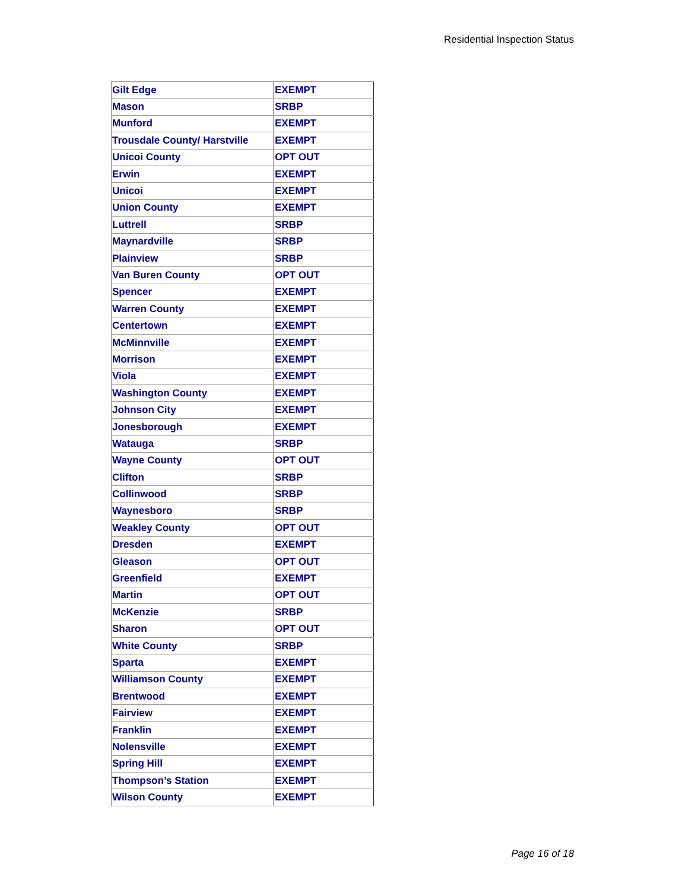Residential Inspection Status
| Gilt Edge | EXEMPT |
| Mason | SRBP |
| Munford | EXEMPT |
| Trousdale County/ Harstville | EXEMPT |
| Unicoi County | OPT OUT |
| Erwin | EXEMPT |
| Unicoi | EXEMPT |
| Union County | EXEMPT |
| Luttrell | SRBP |
| Maynardville | SRBP |
| Plainview | SRBP |
| Van Buren County | OPT OUT |
| Spencer | EXEMPT |
| Warren County | EXEMPT |
| Centertown | EXEMPT |
| McMinnville | EXEMPT |
| Morrison | EXEMPT |
| Viola | EXEMPT |
| Washington County | EXEMPT |
| Johnson City | EXEMPT |
| Jonesborough | EXEMPT |
| Watauga | SRBP |
| Wayne County | OPT OUT |
| Clifton | SRBP |
| Collinwood | SRBP |
| Waynesboro | SRBP |
| Weakley County | OPT OUT |
| Dresden | EXEMPT |
| Gleason | OPT OUT |
| Greenfield | EXEMPT |
| Martin | OPT OUT |
| McKenzie | SRBP |
| Sharon | OPT OUT |
| White County | SRBP |
| Sparta | EXEMPT |
| Williamson County | EXEMPT |
| Brentwood | EXEMPT |
| Fairview | EXEMPT |
| Franklin | EXEMPT |
| Nolensville | EXEMPT |
| Spring Hill | EXEMPT |
| Thompson’s Station | EXEMPT |
| Wilson County | EXEMPT |
Page 16 of 18